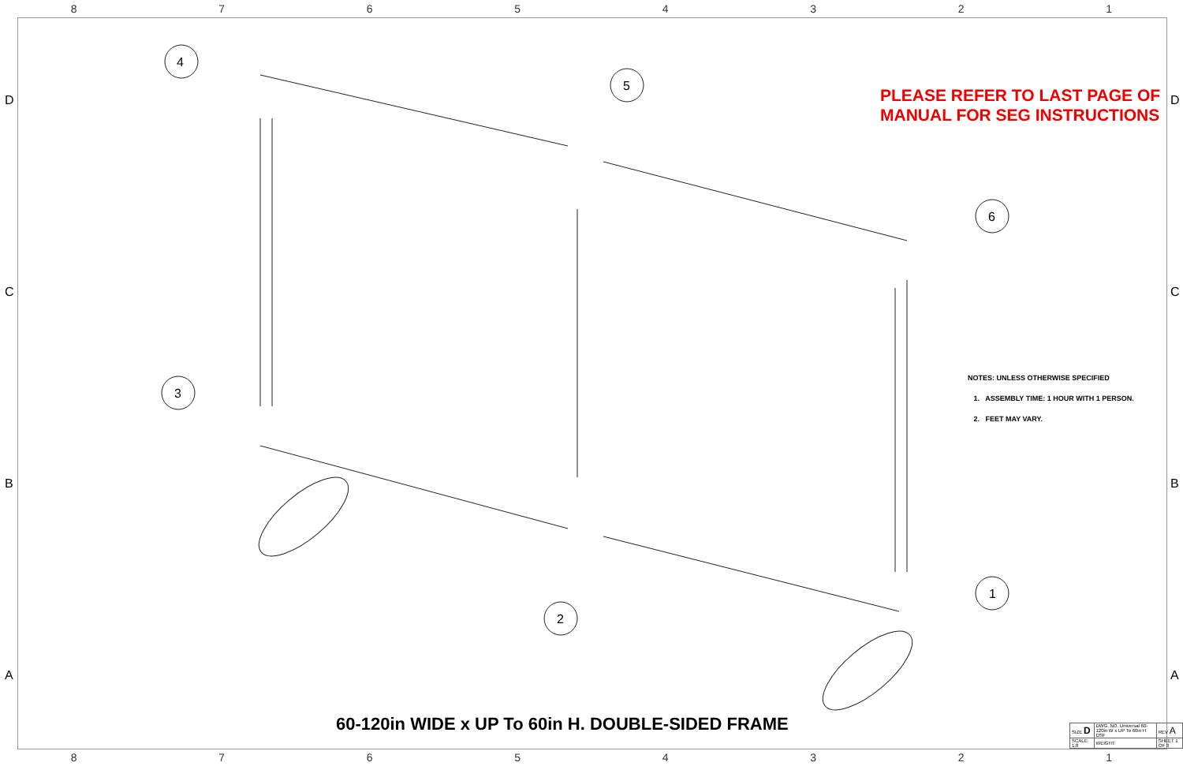87654321
4
5
6
3
2
1
D D
C C
B B
A A
PLEASE REFER TO LAST PAGE OF
MANUAL FOR SEG INSTRUCTIONS
NOTES: UNLESS OTHERWISE SPECIFIED
1. ASSEMBLY TIME: 1 HOUR WITH 1 PERSON.
2. FEET MAY VARY.
60-120in WIDE x UP To 60in H. DOUBLE-SIDED FRAME
| SIZE D | DWG. NO. Universal 60-120in W x UP To 60in H DSF | REV A |
| SCALE: 1:8 | WEIGHT: | SHEET 1 OF 3 |
87654321